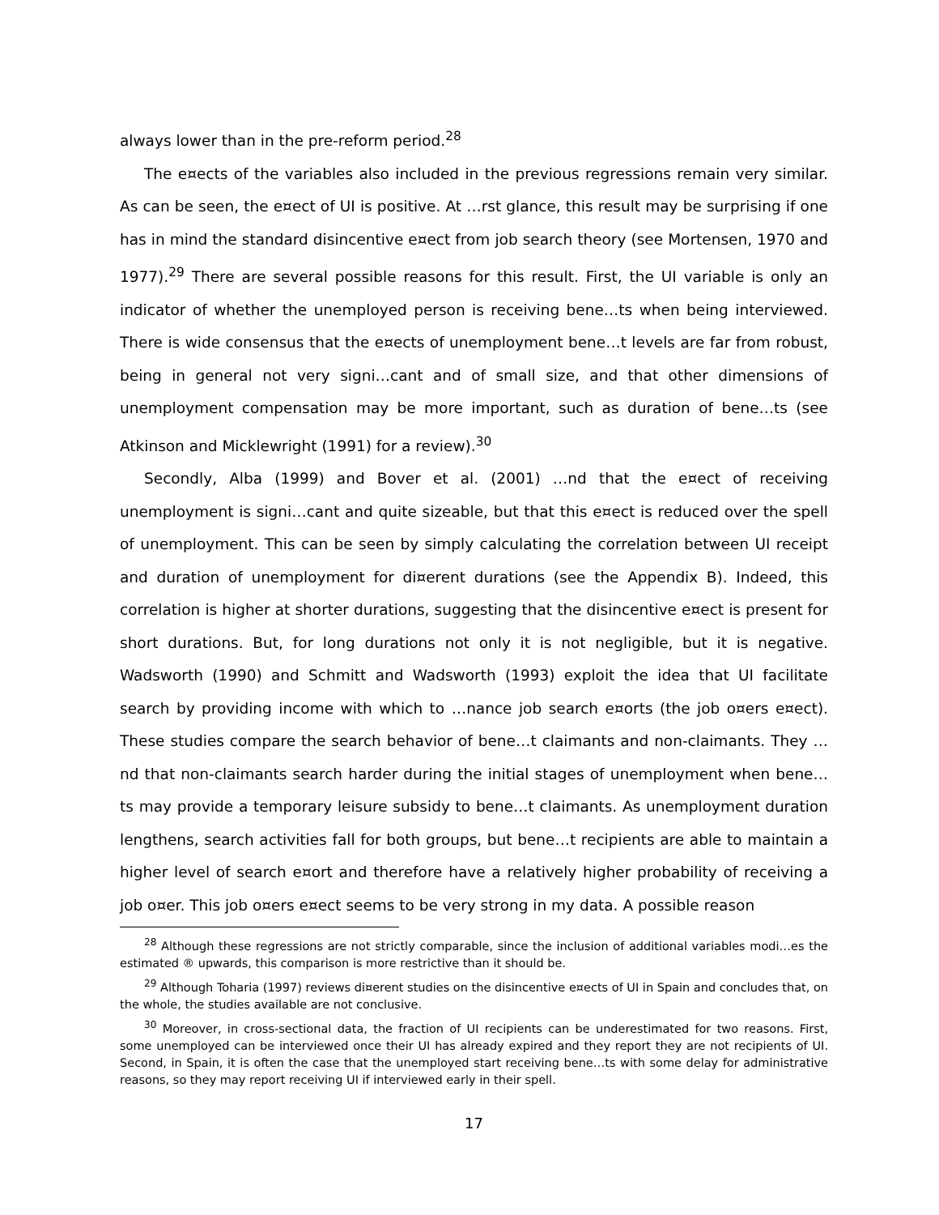always lower than in the pre-reform period.<sup>28</sup>
The e¤ects of the variables also included in the previous regressions remain very similar. As can be seen, the e¤ect of UI is positive. At …rst glance, this result may be surprising if one has in mind the standard disincentive e¤ect from job search theory (see Mortensen, 1970 and 1977).<sup>29</sup> There are several possible reasons for this result. First, the UI variable is only an indicator of whether the unemployed person is receiving bene…ts when being interviewed. There is wide consensus that the e¤ects of unemployment bene…t levels are far from robust, being in general not very signi…cant and of small size, and that other dimensions of unemployment compensation may be more important, such as duration of bene…ts (see Atkinson and Micklewright (1991) for a review).<sup>30</sup>
Secondly, Alba (1999) and Bover et al. (2001) …nd that the e¤ect of receiving unemployment is signi…cant and quite sizeable, but that this e¤ect is reduced over the spell of unemployment. This can be seen by simply calculating the correlation between UI receipt and duration of unemployment for di¤erent durations (see the Appendix B). Indeed, this correlation is higher at shorter durations, suggesting that the disincentive e¤ect is present for short durations. But, for long durations not only it is not negligible, but it is negative. Wadsworth (1990) and Schmitt and Wadsworth (1993) exploit the idea that UI facilitate search by providing income with which to …nance job search e¤orts (the job o¤ers e¤ect). These studies compare the search behavior of bene…t claimants and non-claimants. They …nd that non-claimants search harder during the initial stages of unemployment when bene…ts may provide a temporary leisure subsidy to bene…t claimants. As unemployment duration lengthens, search activities fall for both groups, but bene…t recipients are able to maintain a higher level of search e¤ort and therefore have a relatively higher probability of receiving a job o¤er. This job o¤ers e¤ect seems to be very strong in my data. A possible reason
<sup>28</sup> Although these regressions are not strictly comparable, since the inclusion of additional variables modi…es the estimated ® upwards, this comparison is more restrictive than it should be.
<sup>29</sup> Although Toharia (1997) reviews di¤erent studies on the disincentive e¤ects of UI in Spain and concludes that, on the whole, the studies available are not conclusive.
<sup>30</sup> Moreover, in cross-sectional data, the fraction of UI recipients can be underestimated for two reasons. First, some unemployed can be interviewed once their UI has already expired and they report they are not recipients of UI. Second, in Spain, it is often the case that the unemployed start receiving bene…ts with some delay for administrative reasons, so they may report receiving UI if interviewed early in their spell.
17